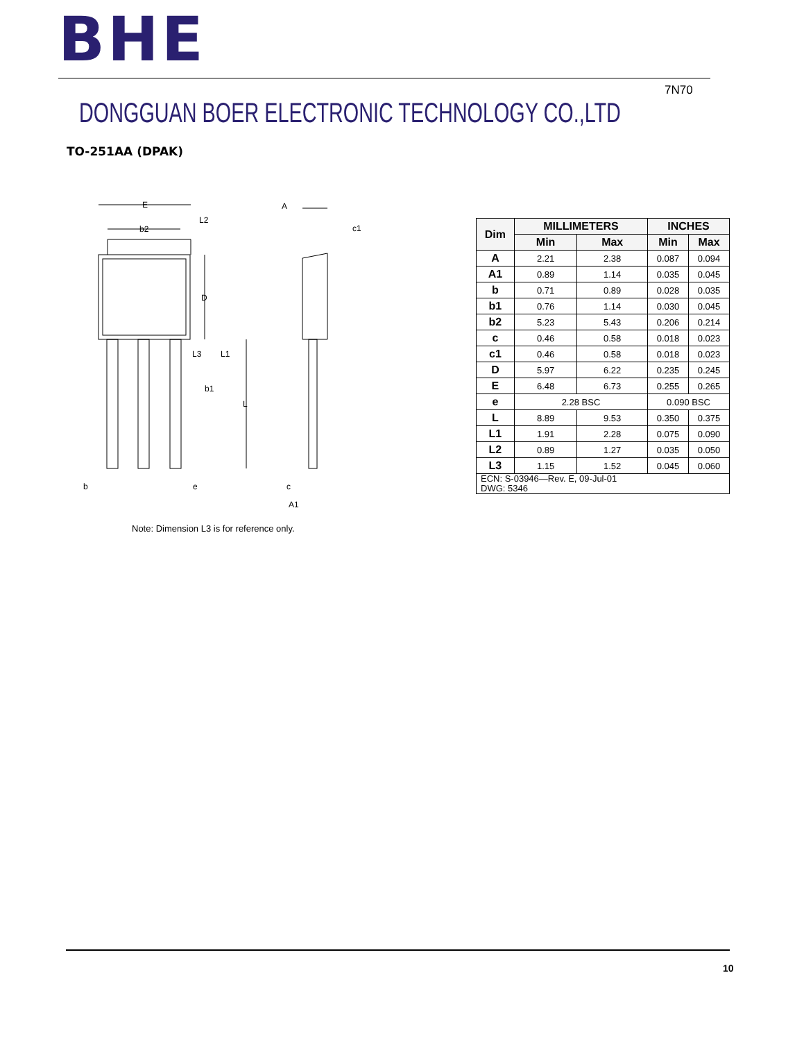BHE
DONGGUAN BOER ELECTRONIC TECHNOLOGY CO.,LTD
7N70
TO-251AA (DPAK)
E
b2
L2
D
L3
L1
b1
L
b
e
A
c1
c
A1
| Dim | MILLIMETERS | | INCHES | |
| --- | --- | --- | --- | --- |
| | Min | Max | Min | Max |
| A | 2.21 | 2.38 | 0.087 | 0.094 |
| A1 | 0.89 | 1.14 | 0.035 | 0.045 |
| b | 0.71 | 0.89 | 0.028 | 0.035 |
| b1 | 0.76 | 1.14 | 0.030 | 0.045 |
| b2 | 5.23 | 5.43 | 0.206 | 0.214 |
| c | 0.46 | 0.58 | 0.018 | 0.023 |
| c1 | 0.46 | 0.58 | 0.018 | 0.023 |
| D | 5.97 | 6.22 | 0.235 | 0.245 |
| E | 6.48 | 6.73 | 0.255 | 0.265 |
| e | 2.28 BSC | | 0.090 BSC | |
| L | 8.89 | 9.53 | 0.350 | 0.375 |
| L1 | 1.91 | 2.28 | 0.075 | 0.090 |
| L2 | 0.89 | 1.27 | 0.035 | 0.050 |
| L3 | 1.15 | 1.52 | 0.045 | 0.060 |
| ECN: S-03946—Rev. E, 09-Jul-01 DWG: 5346 | | | | |
Note: Dimension L3 is for reference only.
10